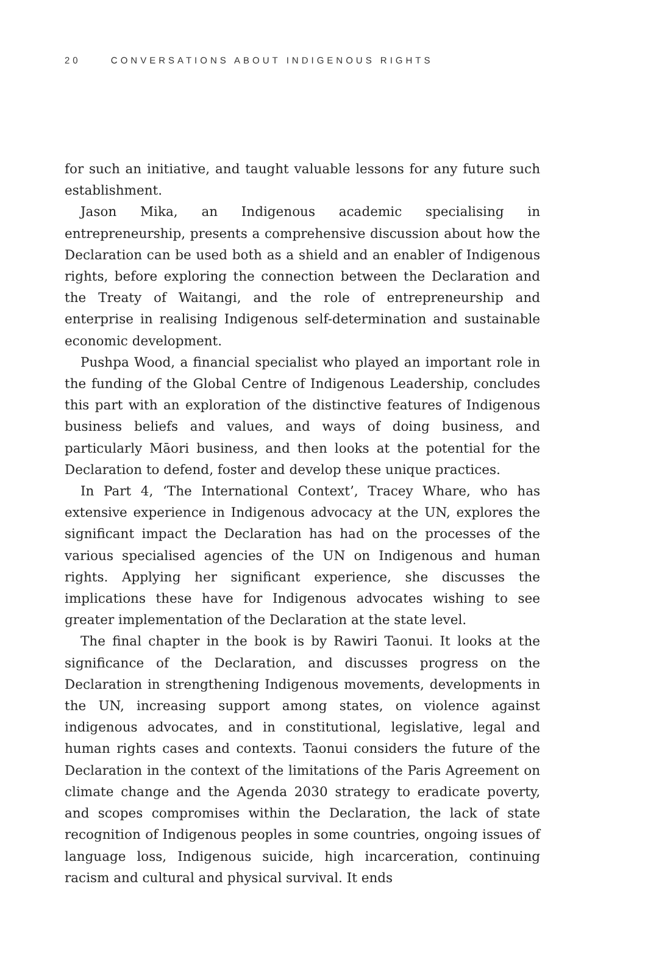20 CONVERSATIONS ABOUT INDIGENOUS RIGHTS
for such an initiative, and taught valuable lessons for any future such establishment.
Jason Mika, an Indigenous academic specialising in entrepreneurship, presents a comprehensive discussion about how the Declaration can be used both as a shield and an enabler of Indigenous rights, before exploring the connection between the Declaration and the Treaty of Waitangi, and the role of entrepreneurship and enterprise in realising Indigenous self-determination and sustainable economic development.
Pushpa Wood, a financial specialist who played an important role in the funding of the Global Centre of Indigenous Leadership, concludes this part with an exploration of the distinctive features of Indigenous business beliefs and values, and ways of doing business, and particularly Māori business, and then looks at the potential for the Declaration to defend, foster and develop these unique practices.
In Part 4, ‘The International Context’, Tracey Whare, who has extensive experience in Indigenous advocacy at the UN, explores the significant impact the Declaration has had on the processes of the various specialised agencies of the UN on Indigenous and human rights. Applying her significant experience, she discusses the implications these have for Indigenous advocates wishing to see greater implementation of the Declaration at the state level.
The final chapter in the book is by Rawiri Taonui. It looks at the significance of the Declaration, and discusses progress on the Declaration in strengthening Indigenous movements, developments in the UN, increasing support among states, on violence against indigenous advocates, and in constitutional, legislative, legal and human rights cases and contexts. Taonui considers the future of the Declaration in the context of the limitations of the Paris Agreement on climate change and the Agenda 2030 strategy to eradicate poverty, and scopes compromises within the Declaration, the lack of state recognition of Indigenous peoples in some countries, ongoing issues of language loss, Indigenous suicide, high incarceration, continuing racism and cultural and physical survival. It ends